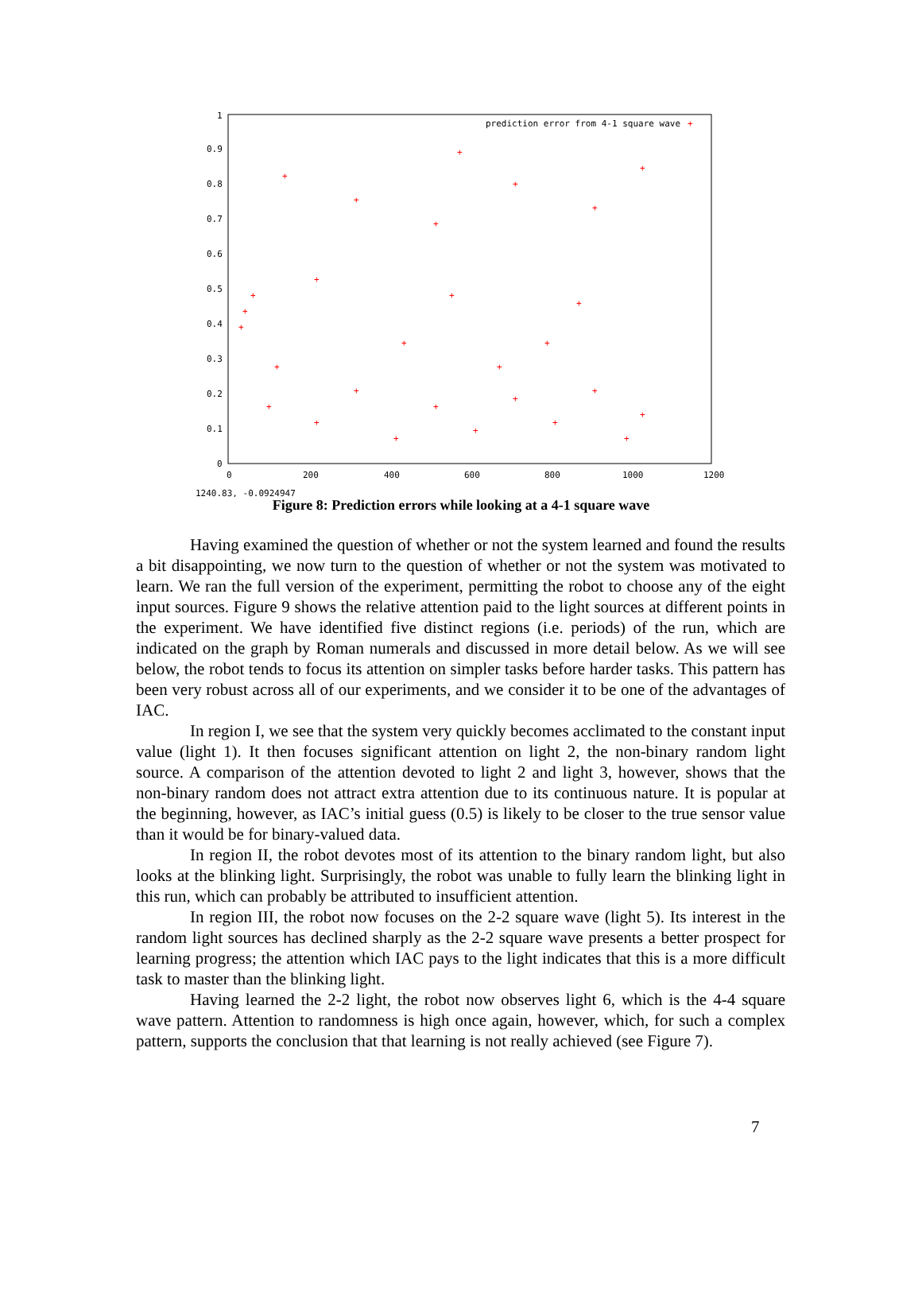1
0.9
0.8
0.7
0.6
0.5
0.4
0.3
0.2
0.1
0
0
200
400
600
800
1000
1200
prediction error from 4-1 square wave
1240.83, -0.0924947
+
+
+
+
+
+
+
+
+
+
+
+
+
+
+
+
+
+
+
+
+
+
+
+
+
+
+
+
+
Figure 8: Prediction errors while looking at a 4-1 square wave
Having examined the question of whether or not the system learned and found the results a bit disappointing, we now turn to the question of whether or not the system was motivated to learn. We ran the full version of the experiment, permitting the robot to choose any of the eight input sources. Figure 9 shows the relative attention paid to the light sources at different points in the experiment. We have identified five distinct regions (i.e. periods) of the run, which are indicated on the graph by Roman numerals and discussed in more detail below. As we will see below, the robot tends to focus its attention on simpler tasks before harder tasks. This pattern has been very robust across all of our experiments, and we consider it to be one of the advantages of IAC.
In region I, we see that the system very quickly becomes acclimated to the constant input value (light 1). It then focuses significant attention on light 2, the non-binary random light source. A comparison of the attention devoted to light 2 and light 3, however, shows that the non-binary random does not attract extra attention due to its continuous nature. It is popular at the beginning, however, as IAC’s initial guess (0.5) is likely to be closer to the true sensor value than it would be for binary-valued data.
In region II, the robot devotes most of its attention to the binary random light, but also looks at the blinking light. Surprisingly, the robot was unable to fully learn the blinking light in this run, which can probably be attributed to insufficient attention.
In region III, the robot now focuses on the 2-2 square wave (light 5). Its interest in the random light sources has declined sharply as the 2-2 square wave presents a better prospect for learning progress; the attention which IAC pays to the light indicates that this is a more difficult task to master than the blinking light.
Having learned the 2-2 light, the robot now observes light 6, which is the 4-4 square wave pattern. Attention to randomness is high once again, however, which, for such a complex pattern, supports the conclusion that that learning is not really achieved (see Figure 7).
7